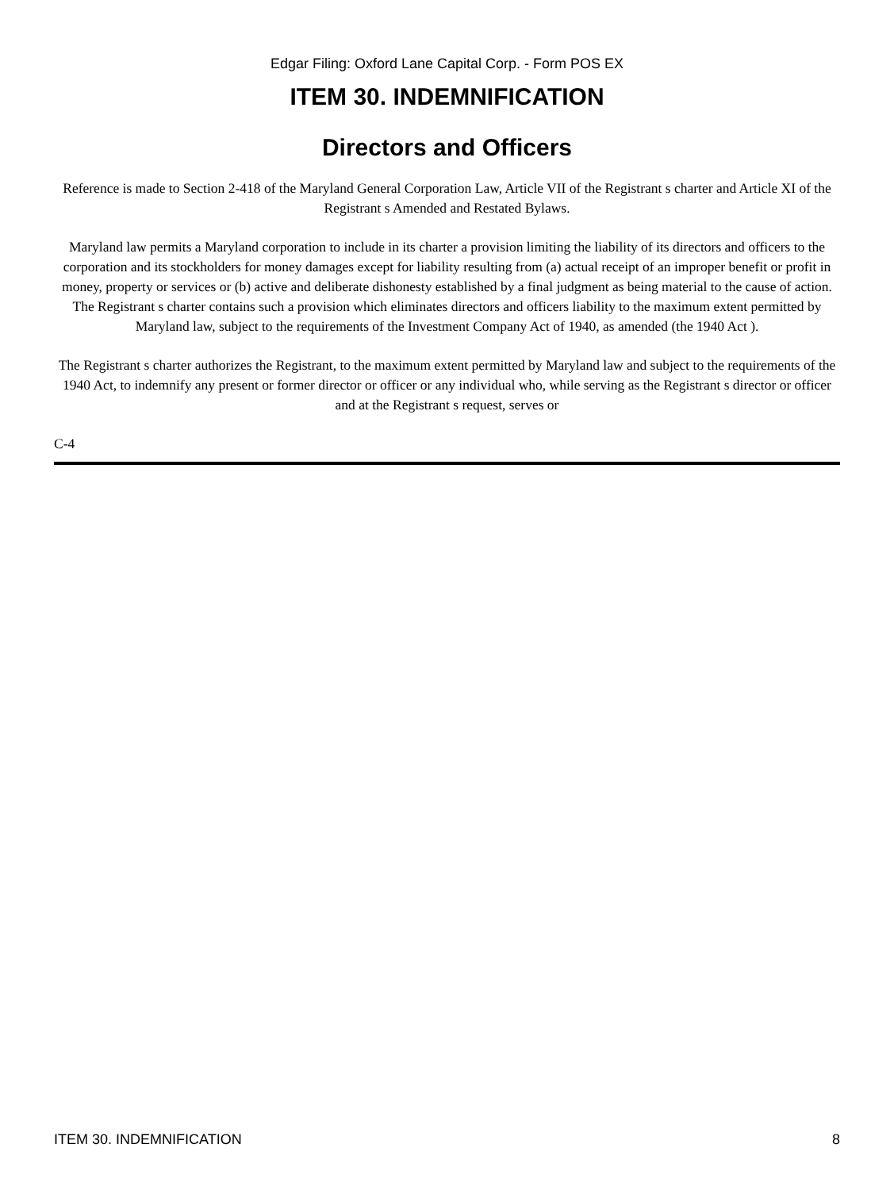Edgar Filing: Oxford Lane Capital Corp. - Form POS EX
ITEM 30. INDEMNIFICATION
Directors and Officers
Reference is made to Section 2-418 of the Maryland General Corporation Law, Article VII of the Registrant s charter and Article XI of the Registrant s Amended and Restated Bylaws.
Maryland law permits a Maryland corporation to include in its charter a provision limiting the liability of its directors and officers to the corporation and its stockholders for money damages except for liability resulting from (a) actual receipt of an improper benefit or profit in money, property or services or (b) active and deliberate dishonesty established by a final judgment as being material to the cause of action. The Registrant s charter contains such a provision which eliminates directors and officers liability to the maximum extent permitted by Maryland law, subject to the requirements of the Investment Company Act of 1940, as amended (the 1940 Act ).
The Registrant s charter authorizes the Registrant, to the maximum extent permitted by Maryland law and subject to the requirements of the 1940 Act, to indemnify any present or former director or officer or any individual who, while serving as the Registrant s director or officer and at the Registrant s request, serves or
C-4
ITEM 30. INDEMNIFICATION 8